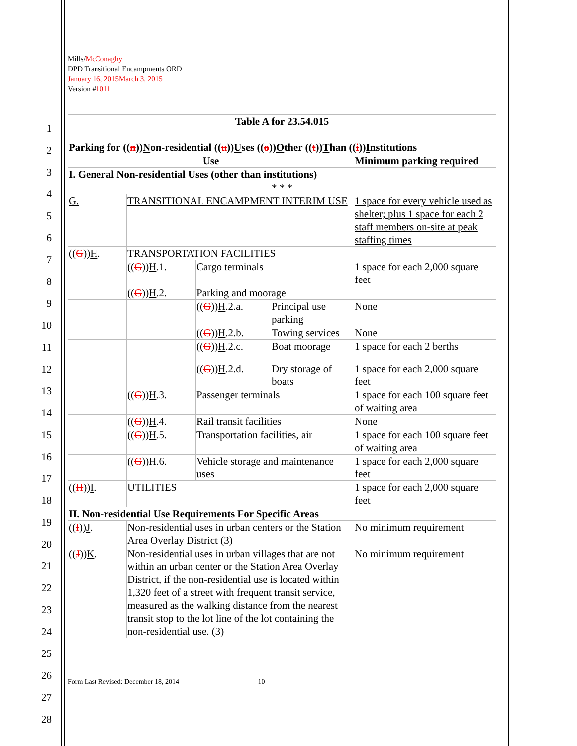1
2
3
4
5
6
7
8
9
10
11
12
13
14
15
16
17
18
19
20
21
22
23
24
25
26
27
28
Mills/McConaghy
DPD Transitional Encampments ORD
January 16, 2015March 3, 2015
Version #1011
| Table A for 23.54.015 Parking for (( n )) N on-residential (( u )) U ses (( o )) O ther (( t )) T han (( i )) I nstitutions | | | | |
| Use | | | | Minimum parking required |
| I. General Non-residential Uses (other than institutions) | | | | |
| * * * | | | | |
| G. | TRANSITIONAL ENCAMPMENT INTERIM USE | | | 1 space for every vehicle used as shelter; plus 1 space for each 2 staff members on-site at peak staffing times |
| (( G )) H . | TRANSPORTATION FACILITIES | | | |
| | (( G )) H .1. | Cargo terminals | | 1 space for each 2,000 square feet |
| | (( G )) H .2. | Parking and moorage | | |
| | | (( G )) H .2.a. | Principal use parking | None |
| | | (( G )) H .2.b. | Towing services | None |
| | | (( G )) H .2.c. | Boat moorage | 1 space for each 2 berths |
| | | (( G )) H .2.d. | Dry storage of boats | 1 space for each 2,000 square feet |
| | (( G )) H .3. | Passenger terminals | | 1 space for each 100 square feet of waiting area |
| | (( G )) H .4. | Rail transit facilities | | None |
| | (( G )) H .5. | Transportation facilities, air | | 1 space for each 100 square feet of waiting area |
| | (( G )) H .6. | Vehicle storage and maintenance uses | | 1 space for each 2,000 square feet |
| (( H )) I . | UTILITIES | | | 1 space for each 2,000 square feet |
| II. Non-residential Use Requirements For Specific Areas | | | | |
| (( I )) J . | Non-residential uses in urban centers or the Station Area Overlay District (3) | | | No minimum requirement |
| (( J )) K . | Non-residential uses in urban villages that are not within an urban center or the Station Area Overlay District, if the non-residential use is located within 1,320 feet of a street with frequent transit service, measured as the walking distance from the nearest transit stop to the lot line of the lot containing the non-residential use. (3) | | | No minimum requirement |
Form Last Revised: December 18, 2014 10